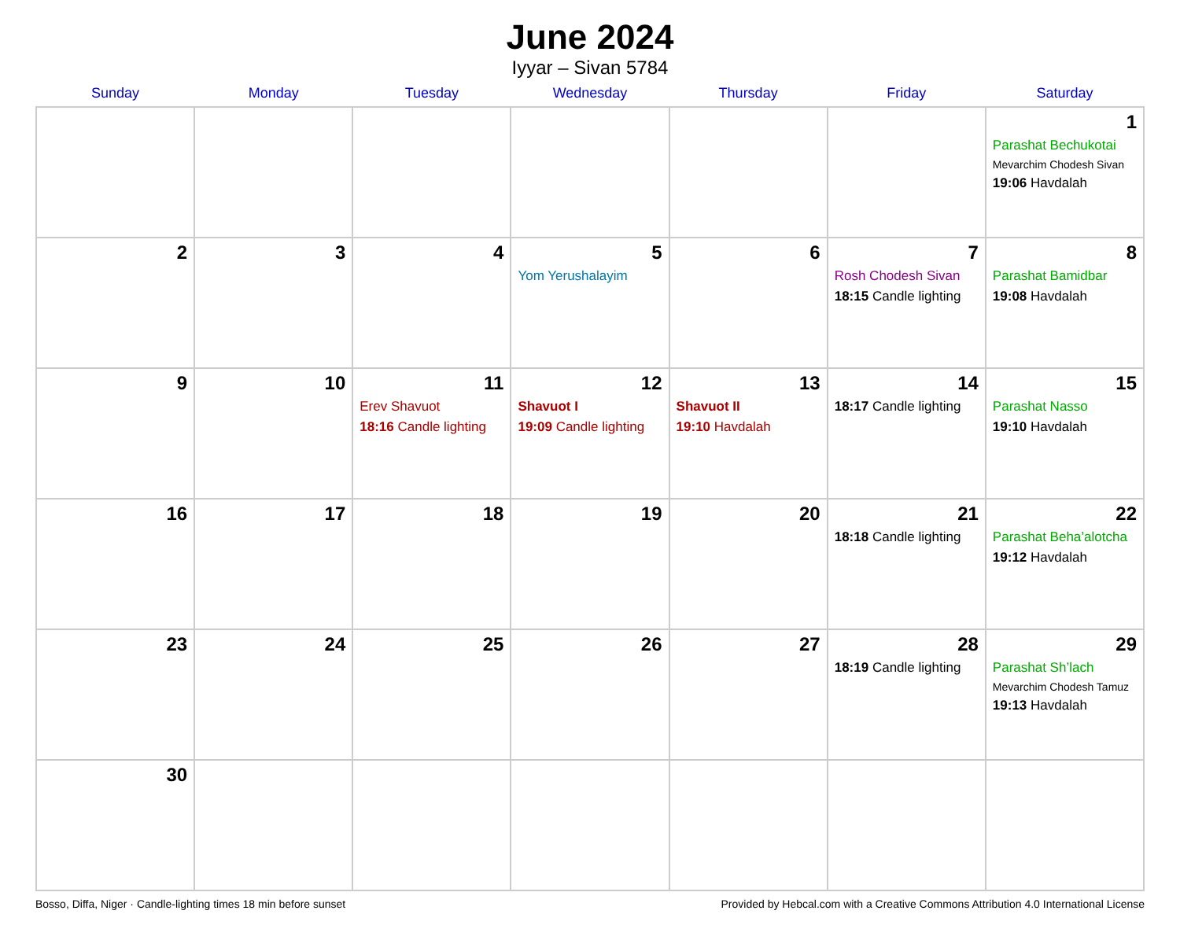June 2024
Iyyar – Sivan 5784
| Sunday | Monday | Tuesday | Wednesday | Thursday | Friday | Saturday |
| --- | --- | --- | --- | --- | --- | --- |
| | | | | | | 1 Parashat Bechukotai Mevarchim Chodesh Sivan 19:06 Havdalah |
| 2 | 3 | 4 | 5 Yom Yerushalayim | 6 | 7 Rosh Chodesh Sivan 18:15 Candle lighting | 8 Parashat Bamidbar 19:08 Havdalah |
| 9 | 10 | 11 Erev Shavuot 18:16 Candle lighting | 12 Shavuot I 19:09 Candle lighting | 13 Shavuot II 19:10 Havdalah | 14 18:17 Candle lighting | 15 Parashat Nasso 19:10 Havdalah |
| 16 | 17 | 18 | 19 | 20 | 21 18:18 Candle lighting | 22 Parashat Beha’alotcha 19:12 Havdalah |
| 23 | 24 | 25 | 26 | 27 | 28 18:19 Candle lighting | 29 Parashat Sh’lach Mevarchim Chodesh Tamuz 19:13 Havdalah |
| 30 | | | | | | |
Bosso, Diffa, Niger · Candle-lighting times 18 min before sunset Provided by Hebcal.com with a Creative Commons Attribution 4.0 International License